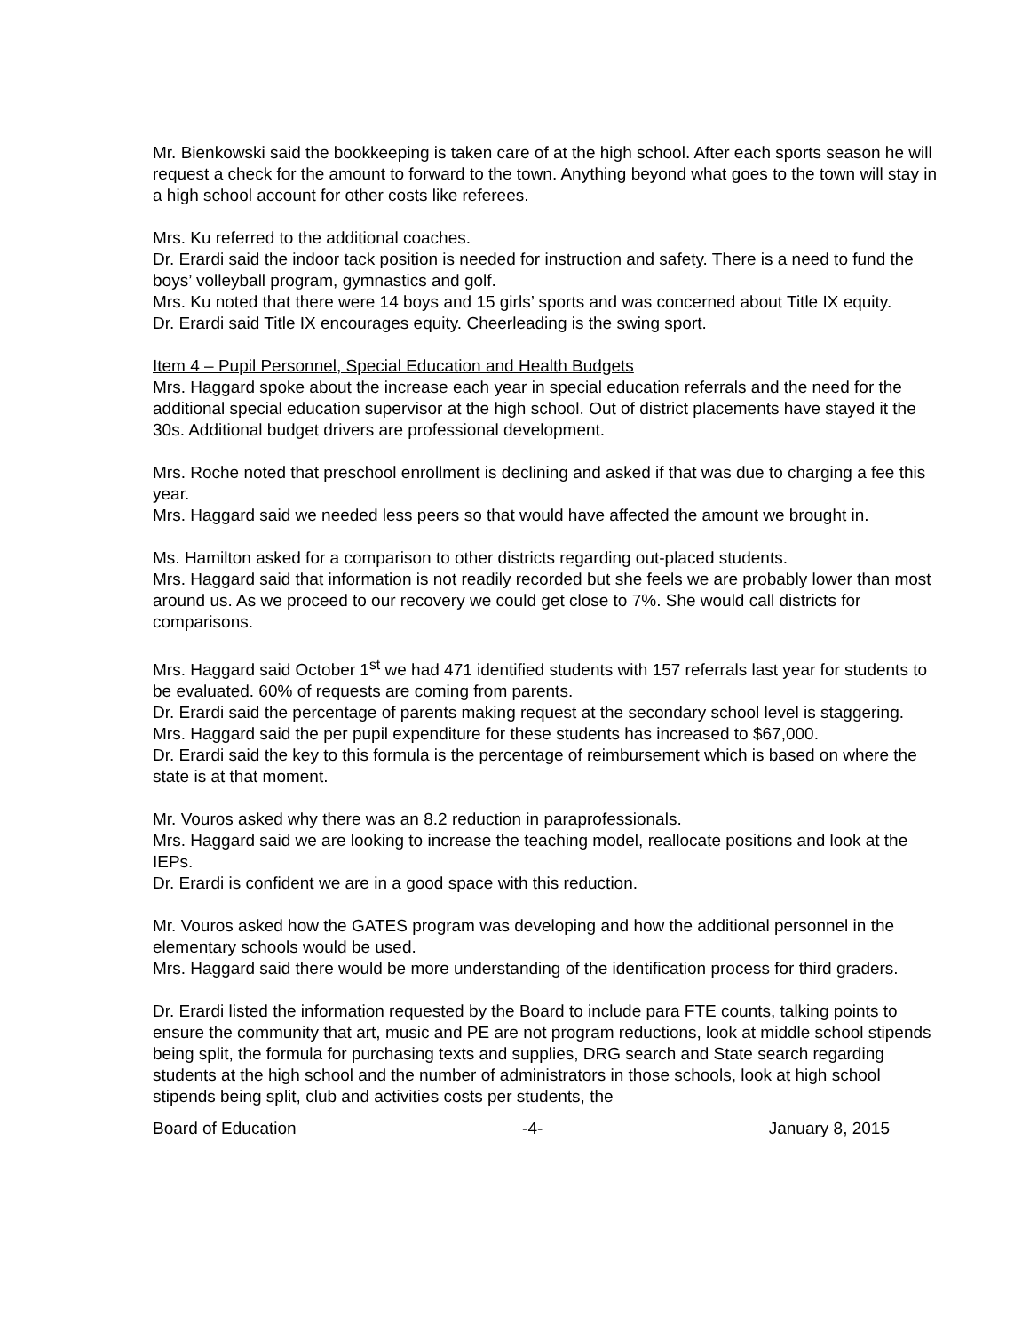Mr. Bienkowski said the bookkeeping is taken care of at the high school. After each sports season he will request a check for the amount to forward to the town. Anything beyond what goes to the town will stay in a high school account for other costs like referees.
Mrs. Ku referred to the additional coaches.
Dr. Erardi said the indoor tack position is needed for instruction and safety. There is a need to fund the boys’ volleyball program, gymnastics and golf.
Mrs. Ku noted that there were 14 boys and 15 girls’ sports and was concerned about Title IX equity.
Dr. Erardi said Title IX encourages equity. Cheerleading is the swing sport.
Item 4 – Pupil Personnel, Special Education and Health Budgets
Mrs. Haggard spoke about the increase each year in special education referrals and the need for the additional special education supervisor at the high school. Out of district placements have stayed it the 30s. Additional budget drivers are professional development.
Mrs. Roche noted that preschool enrollment is declining and asked if that was due to charging a fee this year.
Mrs. Haggard said we needed less peers so that would have affected the amount we brought in.
Ms. Hamilton asked for a comparison to other districts regarding out-placed students.
Mrs. Haggard said that information is not readily recorded but she feels we are probably lower than most around us. As we proceed to our recovery we could get close to 7%. She would call districts for comparisons.
Mrs. Haggard said October 1<sup>st</sup> we had 471 identified students with 157 referrals last year for students to be evaluated. 60% of requests are coming from parents.
Dr. Erardi said the percentage of parents making request at the secondary school level is staggering.
Mrs. Haggard said the per pupil expenditure for these students has increased to $67,000.
Dr. Erardi said the key to this formula is the percentage of reimbursement which is based on where the state is at that moment.
Mr. Vouros asked why there was an 8.2 reduction in paraprofessionals.
Mrs. Haggard said we are looking to increase the teaching model, reallocate positions and look at the IEPs.
Dr. Erardi is confident we are in a good space with this reduction.
Mr. Vouros asked how the GATES program was developing and how the additional personnel in the elementary schools would be used.
Mrs. Haggard said there would be more understanding of the identification process for third graders.
Dr. Erardi listed the information requested by the Board to include para FTE counts, talking points to ensure the community that art, music and PE are not program reductions, look at middle school stipends being split, the formula for purchasing texts and supplies, DRG search and State search regarding students at the high school and the number of administrators in those schools, look at high school stipends being split, club and activities costs per students, the
Board of Education -4- January 8, 2015